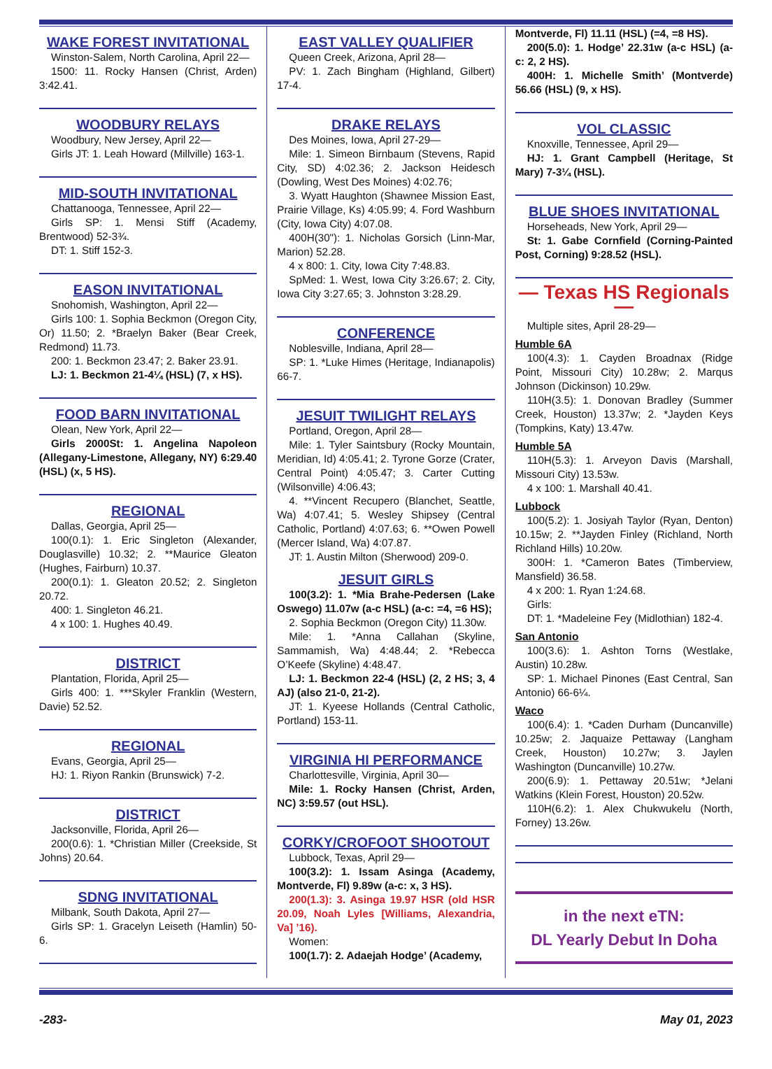WAKE FOREST INVITATIONAL
Winston-Salem, North Carolina, April 22—
1500: 11. Rocky Hansen (Christ, Arden) 3:42.41.
WOODBURY RELAYS
Woodbury, New Jersey, April 22—
Girls JT: 1. Leah Howard (Millville) 163-1.
MID-SOUTH INVITATIONAL
Chattanooga, Tennessee, April 22—
Girls SP: 1. Mensi Stiff (Academy, Brentwood) 52-3¾.
DT: 1. Stiff 152-3.
EASON INVITATIONAL
Snohomish, Washington, April 22—
Girls 100: 1. Sophia Beckmon (Oregon City, Or) 11.50; 2. *Braelyn Baker (Bear Creek, Redmond) 11.73.
200: 1. Beckmon 23.47; 2. Baker 23.91.
LJ: 1. Beckmon 21-4¼ (HSL) (7, x HS).
FOOD BARN INVITATIONAL
Olean, New York, April 22—
Girls 2000St: 1. Angelina Napoleon (Allegany-Limestone, Allegany, NY) 6:29.40 (HSL) (x, 5 HS).
REGIONAL
Dallas, Georgia, April 25—
100(0.1): 1. Eric Singleton (Alexander, Douglasville) 10.32; 2. **Maurice Gleaton (Hughes, Fairburn) 10.37.
200(0.1): 1. Gleaton 20.52; 2. Singleton 20.72.
400: 1. Singleton 46.21.
4 x 100: 1. Hughes 40.49.
DISTRICT
Plantation, Florida, April 25—
Girls 400: 1. ***Skyler Franklin (Western, Davie) 52.52.
REGIONAL
Evans, Georgia, April 25—
HJ: 1. Riyon Rankin (Brunswick) 7-2.
DISTRICT
Jacksonville, Florida, April 26—
200(0.6): 1. *Christian Miller (Creekside, St Johns) 20.64.
SDNG INVITATIONAL
Milbank, South Dakota, April 27—
Girls SP: 1. Gracelyn Leiseth (Hamlin) 50-6.
EAST VALLEY QUALIFIER
Queen Creek, Arizona, April 28—
PV: 1. Zach Bingham (Highland, Gilbert) 17-4.
DRAKE RELAYS
Des Moines, Iowa, April 27-29—
Mile: 1. Simeon Birnbaum (Stevens, Rapid City, SD) 4:02.36; 2. Jackson Heidesch (Dowling, West Des Moines) 4:02.76;
3. Wyatt Haughton (Shawnee Mission East, Prairie Village, Ks) 4:05.99; 4. Ford Washburn (City, Iowa City) 4:07.08.
400H(30"): 1. Nicholas Gorsich (Linn-Mar, Marion) 52.28.
4 x 800: 1. City, Iowa City 7:48.83.
SpMed: 1. West, Iowa City 3:26.67; 2. City, Iowa City 3:27.65; 3. Johnston 3:28.29.
CONFERENCE
Noblesville, Indiana, April 28—
SP: 1. *Luke Himes (Heritage, Indianapolis) 66-7.
JESUIT TWILIGHT RELAYS
Portland, Oregon, April 28—
Mile: 1. Tyler Saintsbury (Rocky Mountain, Meridian, Id) 4:05.41; 2. Tyrone Gorze (Crater, Central Point) 4:05.47; 3. Carter Cutting (Wilsonville) 4:06.43;
4. **Vincent Recupero (Blanchet, Seattle, Wa) 4:07.41; 5. Wesley Shipsey (Central Catholic, Portland) 4:07.63; 6. **Owen Powell (Mercer Island, Wa) 4:07.87.
JT: 1. Austin Milton (Sherwood) 209-0.
JESUIT GIRLS
100(3.2): 1. *Mia Brahe-Pedersen (Lake Oswego) 11.07w (a-c HSL) (a-c: =4, =6 HS);
2. Sophia Beckmon (Oregon City) 11.30w.
Mile: 1. *Anna Callahan (Skyline, Sammamish, Wa) 4:48.44; 2. *Rebecca O’Keefe (Skyline) 4:48.47.
LJ: 1. Beckmon 22-4 (HSL) (2, 2 HS; 3, 4 AJ) (also 21-0, 21-2).
JT: 1. Kyeese Hollands (Central Catholic, Portland) 153-11.
VIRGINIA HI PERFORMANCE
Charlottesville, Virginia, April 30—
Mile: 1. Rocky Hansen (Christ, Arden, NC) 3:59.57 (out HSL).
CORKY/CROFOOT SHOOTOUT
Lubbock, Texas, April 29—
100(3.2): 1. Issam Asinga (Academy, Montverde, Fl) 9.89w (a-c: x, 3 HS).
200(1.3): 3. Asinga 19.97 HSR (old HSR 20.09, Noah Lyles [Williams, Alexandria, Va] ’16).
Women:
100(1.7): 2. Adaejah Hodge’ (Academy,
Montverde, Fl) 11.11 (HSL) (=4, =8 HS).
200(5.0): 1. Hodge’ 22.31w (a-c HSL) (a-c: 2, 2 HS).
400H: 1. Michelle Smith’ (Montverde) 56.66 (HSL) (9, x HS).
VOL CLASSIC
Knoxville, Tennessee, April 29—
HJ: 1. Grant Campbell (Heritage, St Mary) 7-3¼ (HSL).
BLUE SHOES INVITATIONAL
Horseheads, New York, April 29—
St: 1. Gabe Cornfield (Corning-Painted Post, Corning) 9:28.52 (HSL).
— Texas HS Regionals —
Multiple sites, April 28-29—
Humble 6A
100(4.3): 1. Cayden Broadnax (Ridge Point, Missouri City) 10.28w; 2. Marqus Johnson (Dickinson) 10.29w.
110H(3.5): 1. Donovan Bradley (Summer Creek, Houston) 13.37w; 2. *Jayden Keys (Tompkins, Katy) 13.47w.
Humble 5A
110H(5.3): 1. Arveyon Davis (Marshall, Missouri City) 13.53w.
4 x 100: 1. Marshall 40.41.
Lubbock
100(5.2): 1. Josiyah Taylor (Ryan, Denton) 10.15w; 2. **Jayden Finley (Richland, North Richland Hills) 10.20w.
300H: 1. *Cameron Bates (Timberview, Mansfield) 36.58.
4 x 200: 1. Ryan 1:24.68.
Girls:
DT: 1. *Madeleine Fey (Midlothian) 182-4.
San Antonio
100(3.6): 1. Ashton Torns (Westlake, Austin) 10.28w.
SP: 1. Michael Pinones (East Central, San Antonio) 66-6¼.
Waco
100(6.4): 1. *Caden Durham (Duncanville) 10.25w; 2. Jaquaize Pettaway (Langham Creek, Houston) 10.27w; 3. Jaylen Washington (Duncanville) 10.27w.
200(6.9): 1. Pettaway 20.51w; *Jelani Watkins (Klein Forest, Houston) 20.52w.
110H(6.2): 1. Alex Chukwukelu (North, Forney) 13.26w.
in the next eTN:
DL Yearly Debut In Doha
-283- May 01, 2023